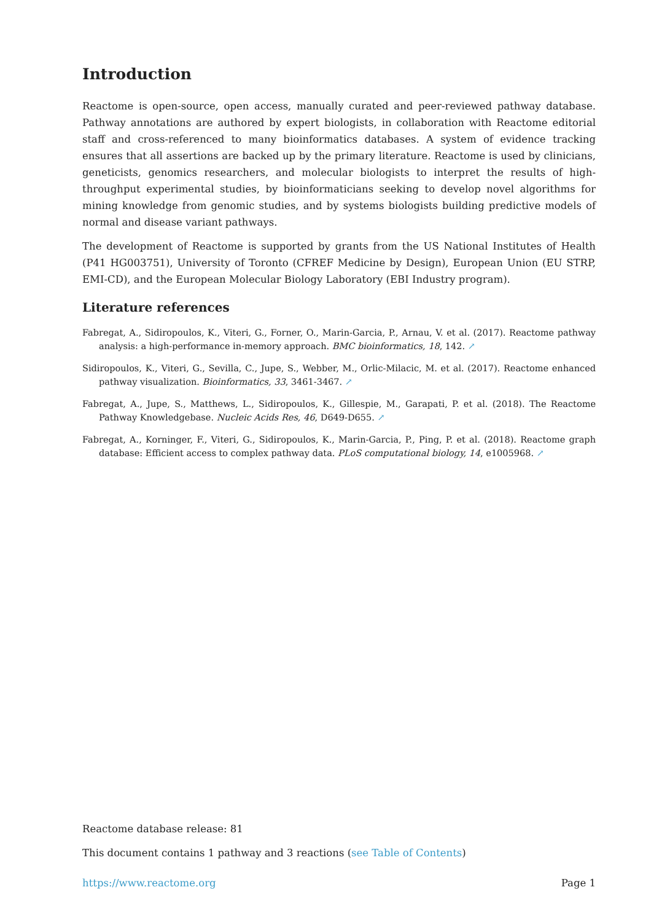Introduction
Reactome is open-source, open access, manually curated and peer-reviewed pathway database. Pathway annotations are authored by expert biologists, in collaboration with Reactome editorial staff and cross-referenced to many bioinformatics databases. A system of evidence tracking ensures that all assertions are backed up by the primary literature. Reactome is used by clinicians, geneticists, genomics researchers, and molecular biologists to interpret the results of high-throughput experimental studies, by bioinformaticians seeking to develop novel algorithms for mining knowledge from genomic studies, and by systems biologists building predictive models of normal and disease variant pathways.
The development of Reactome is supported by grants from the US National Institutes of Health (P41 HG003751), University of Toronto (CFREF Medicine by Design), European Union (EU STRP, EMI-CD), and the European Molecular Biology Laboratory (EBI Industry program).
Literature references
Fabregat, A., Sidiropoulos, K., Viteri, G., Forner, O., Marin-Garcia, P., Arnau, V. et al. (2017). Reactome pathway analysis: a high-performance in-memory approach. BMC bioinformatics, 18, 142. ↗
Sidiropoulos, K., Viteri, G., Sevilla, C., Jupe, S., Webber, M., Orlic-Milacic, M. et al. (2017). Reactome enhanced pathway visualization. Bioinformatics, 33, 3461-3467. ↗
Fabregat, A., Jupe, S., Matthews, L., Sidiropoulos, K., Gillespie, M., Garapati, P. et al. (2018). The Reactome Pathway Knowledgebase. Nucleic Acids Res, 46, D649-D655. ↗
Fabregat, A., Korninger, F., Viteri, G., Sidiropoulos, K., Marin-Garcia, P., Ping, P. et al. (2018). Reactome graph database: Efficient access to complex pathway data. PLoS computational biology, 14, e1005968. ↗
Reactome database release: 81
This document contains 1 pathway and 3 reactions (see Table of Contents)
https://www.reactome.org Page 1